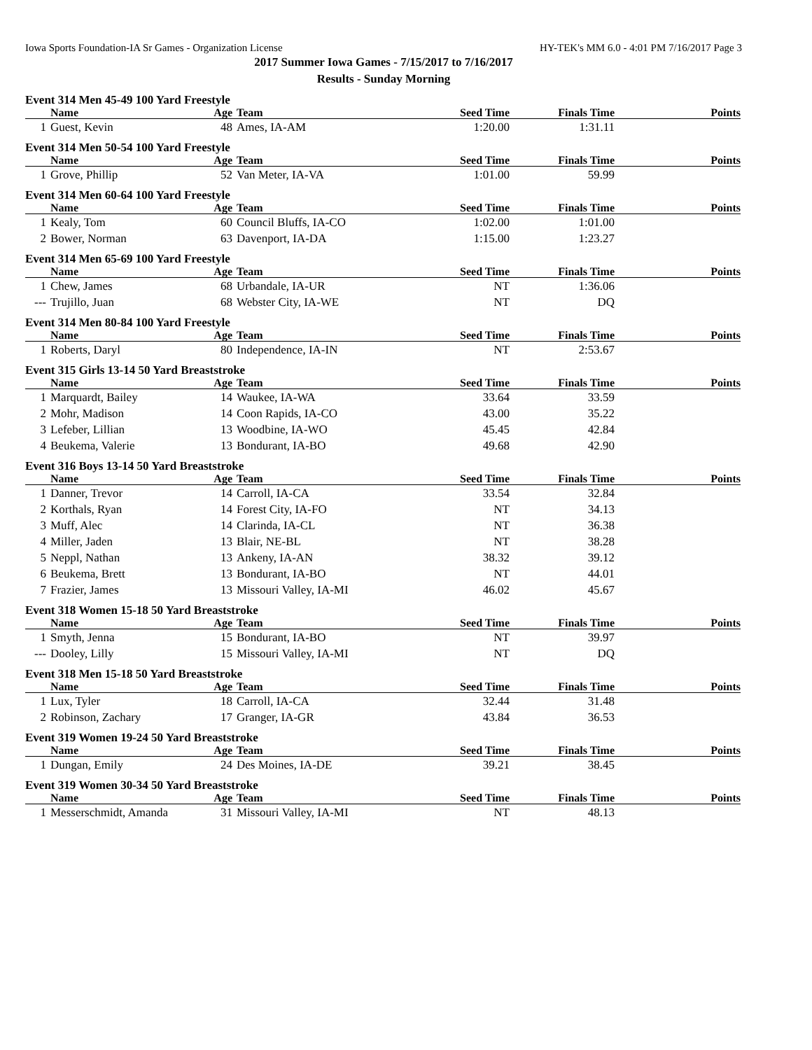Iowa Sports Foundation-IA Sr Games - Organization License HY-TEK's MM 6.0 - 4:01 PM 7/16/2017 Page 3
2017 Summer Iowa Games - 7/15/2017 to 7/16/2017
Results - Sunday Morning
Event 314 Men 45-49 100 Yard Freestyle
| | Name | Age | Team | Seed Time | Finals Time | Points |
| --- | --- | --- | --- | --- | --- | --- |
| 1 | Guest, Kevin | 48 | Ames, IA-AM | 1:20.00 | 1:31.11 | |
Event 314 Men 50-54 100 Yard Freestyle
| | Name | Age | Team | Seed Time | Finals Time | Points |
| --- | --- | --- | --- | --- | --- | --- |
| 1 | Grove, Phillip | 52 | Van Meter, IA-VA | 1:01.00 | 59.99 | |
Event 314 Men 60-64 100 Yard Freestyle
| | Name | Age | Team | Seed Time | Finals Time | Points |
| --- | --- | --- | --- | --- | --- | --- |
| 1 | Kealy, Tom | 60 | Council Bluffs, IA-CO | 1:02.00 | 1:01.00 | |
| 2 | Bower, Norman | 63 | Davenport, IA-DA | 1:15.00 | 1:23.27 | |
Event 314 Men 65-69 100 Yard Freestyle
| | Name | Age | Team | Seed Time | Finals Time | Points |
| --- | --- | --- | --- | --- | --- | --- |
| 1 | Chew, James | 68 | Urbandale, IA-UR | NT | 1:36.06 | |
| --- | Trujillo, Juan | 68 | Webster City, IA-WE | NT | DQ | |
Event 314 Men 80-84 100 Yard Freestyle
| | Name | Age | Team | Seed Time | Finals Time | Points |
| --- | --- | --- | --- | --- | --- | --- |
| 1 | Roberts, Daryl | 80 | Independence, IA-IN | NT | 2:53.67 | |
Event 315 Girls 13-14 50 Yard Breaststroke
| | Name | Age | Team | Seed Time | Finals Time | Points |
| --- | --- | --- | --- | --- | --- | --- |
| 1 | Marquardt, Bailey | 14 | Waukee, IA-WA | 33.64 | 33.59 | |
| 2 | Mohr, Madison | 14 | Coon Rapids, IA-CO | 43.00 | 35.22 | |
| 3 | Lefeber, Lillian | 13 | Woodbine, IA-WO | 45.45 | 42.84 | |
| 4 | Beukema, Valerie | 13 | Bondurant, IA-BO | 49.68 | 42.90 | |
Event 316 Boys 13-14 50 Yard Breaststroke
| | Name | Age | Team | Seed Time | Finals Time | Points |
| --- | --- | --- | --- | --- | --- | --- |
| 1 | Danner, Trevor | 14 | Carroll, IA-CA | 33.54 | 32.84 | |
| 2 | Korthals, Ryan | 14 | Forest City, IA-FO | NT | 34.13 | |
| 3 | Muff, Alec | 14 | Clarinda, IA-CL | NT | 36.38 | |
| 4 | Miller, Jaden | 13 | Blair, NE-BL | NT | 38.28 | |
| 5 | Neppl, Nathan | 13 | Ankeny, IA-AN | 38.32 | 39.12 | |
| 6 | Beukema, Brett | 13 | Bondurant, IA-BO | NT | 44.01 | |
| 7 | Frazier, James | 13 | Missouri Valley, IA-MI | 46.02 | 45.67 | |
Event 318 Women 15-18 50 Yard Breaststroke
| | Name | Age | Team | Seed Time | Finals Time | Points |
| --- | --- | --- | --- | --- | --- | --- |
| 1 | Smyth, Jenna | 15 | Bondurant, IA-BO | NT | 39.97 | |
| --- | Dooley, Lilly | 15 | Missouri Valley, IA-MI | NT | DQ | |
Event 318 Men 15-18 50 Yard Breaststroke
| | Name | Age | Team | Seed Time | Finals Time | Points |
| --- | --- | --- | --- | --- | --- | --- |
| 1 | Lux, Tyler | 18 | Carroll, IA-CA | 32.44 | 31.48 | |
| 2 | Robinson, Zachary | 17 | Granger, IA-GR | 43.84 | 36.53 | |
Event 319 Women 19-24 50 Yard Breaststroke
| | Name | Age | Team | Seed Time | Finals Time | Points |
| --- | --- | --- | --- | --- | --- | --- |
| 1 | Dungan, Emily | 24 | Des Moines, IA-DE | 39.21 | 38.45 | |
Event 319 Women 30-34 50 Yard Breaststroke
| | Name | Age | Team | Seed Time | Finals Time | Points |
| --- | --- | --- | --- | --- | --- | --- |
| 1 | Messerschmidt, Amanda | 31 | Missouri Valley, IA-MI | NT | 48.13 | |